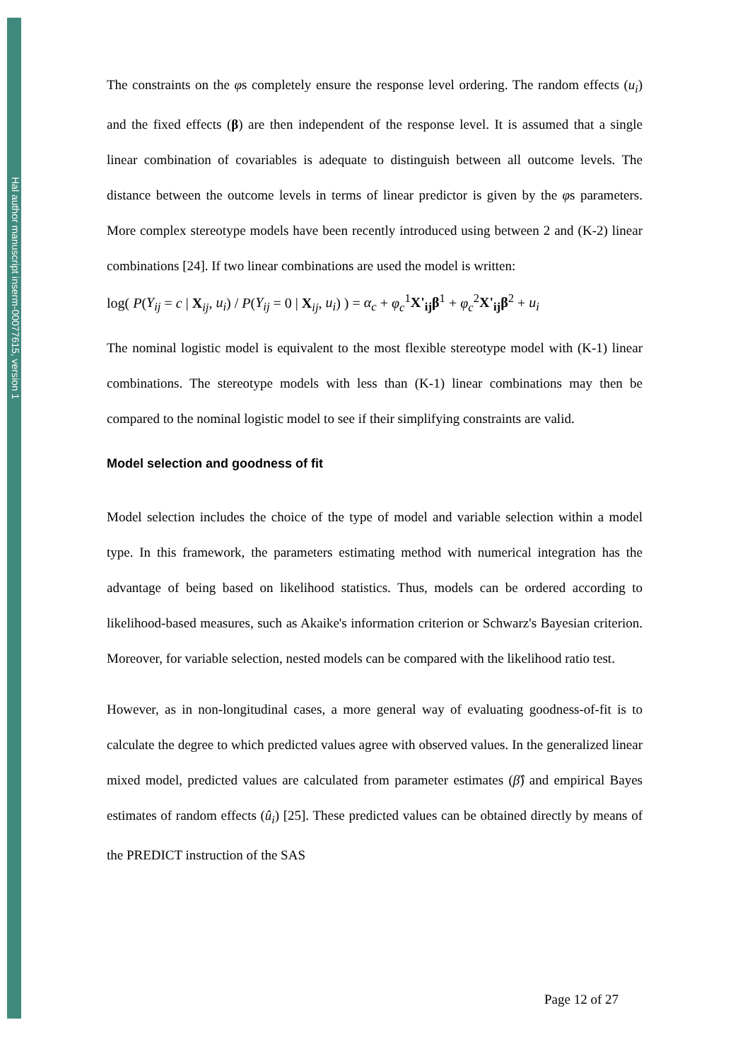Hal author manuscript inserm-00077615, version 1
The constraints on the φs completely ensure the response level ordering. The random effects (u<sub>i</sub>) and the fixed effects (β) are then independent of the response level. It is assumed that a single linear combination of covariables is adequate to distinguish between all outcome levels. The distance between the outcome levels in terms of linear predictor is given by the φs parameters. More complex stereotype models have been recently introduced using between 2 and (K-2) linear combinations [24]. If two linear combinations are used the model is written:
log( P(Y<sub>ij</sub> = c | X<sub>ij</sub>, u<sub>i</sub>) / P(Y<sub>ij</sub> = 0 | X<sub>ij</sub>, u<sub>i</sub>) ) = α<sub>c</sub> + φ<sub>c</sub><sup>1</sup>X'<sub>ij</sub>β<sup>1</sup> + φ<sub>c</sub><sup>2</sup>X'<sub>ij</sub>β<sup>2</sup> + u<sub>i</sub>
The nominal logistic model is equivalent to the most flexible stereotype model with (K-1) linear combinations. The stereotype models with less than (K-1) linear combinations may then be compared to the nominal logistic model to see if their simplifying constraints are valid.
Model selection and goodness of fit
Model selection includes the choice of the type of model and variable selection within a model type. In this framework, the parameters estimating method with numerical integration has the advantage of being based on likelihood statistics. Thus, models can be ordered according to likelihood-based measures, such as Akaike's information criterion or Schwarz's Bayesian criterion. Moreover, for variable selection, nested models can be compared with the likelihood ratio test.
However, as in non-longitudinal cases, a more general way of evaluating goodness-of-fit is to calculate the degree to which predicted values agree with observed values. In the generalized linear mixed model, predicted values are calculated from parameter estimates (β̂) and empirical Bayes estimates of random effects (û<sub>i</sub>) [25]. These predicted values can be obtained directly by means of the PREDICT instruction of the SAS
Page 12 of 27